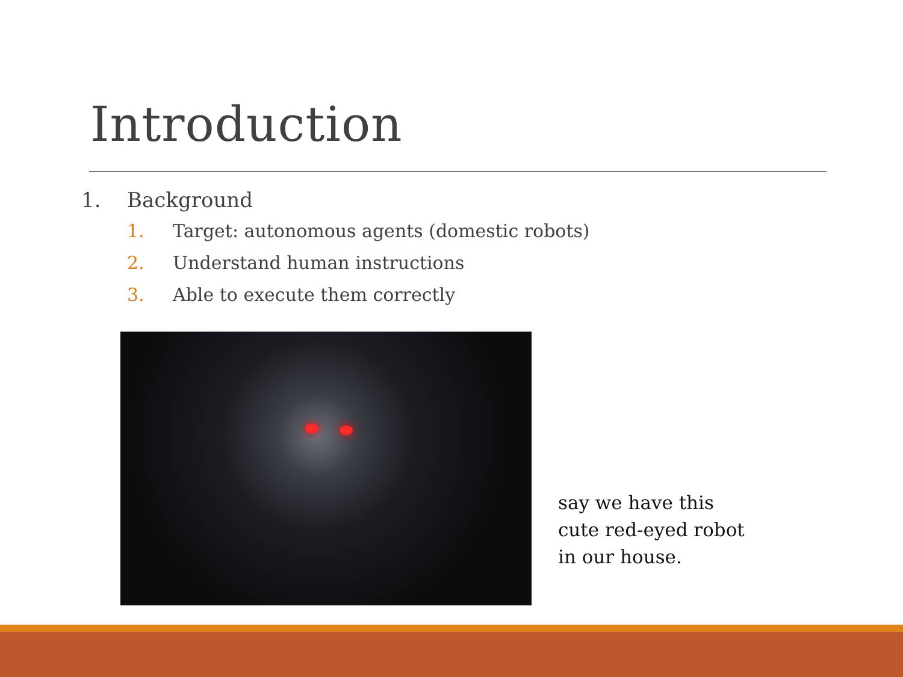Introduction
1. Background
1. Target: autonomous agents (domestic robots)
2. Understand human instructions
3. Able to execute them correctly
say we have this
cute red-eyed robot
in our house.